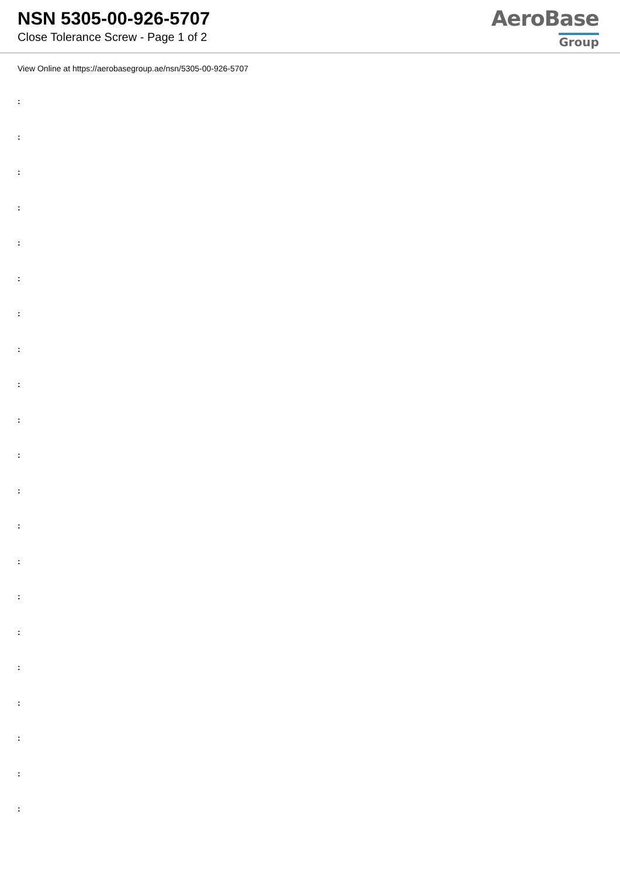NSN 5305-00-926-5707
Close Tolerance Screw - Page 1 of 2
AeroBase
Group
View Online at https://aerobasegroup.ae/nsn/5305-00-926-5707
:
:
:
:
:
:
:
:
:
:
:
:
:
:
:
:
:
:
:
:
: